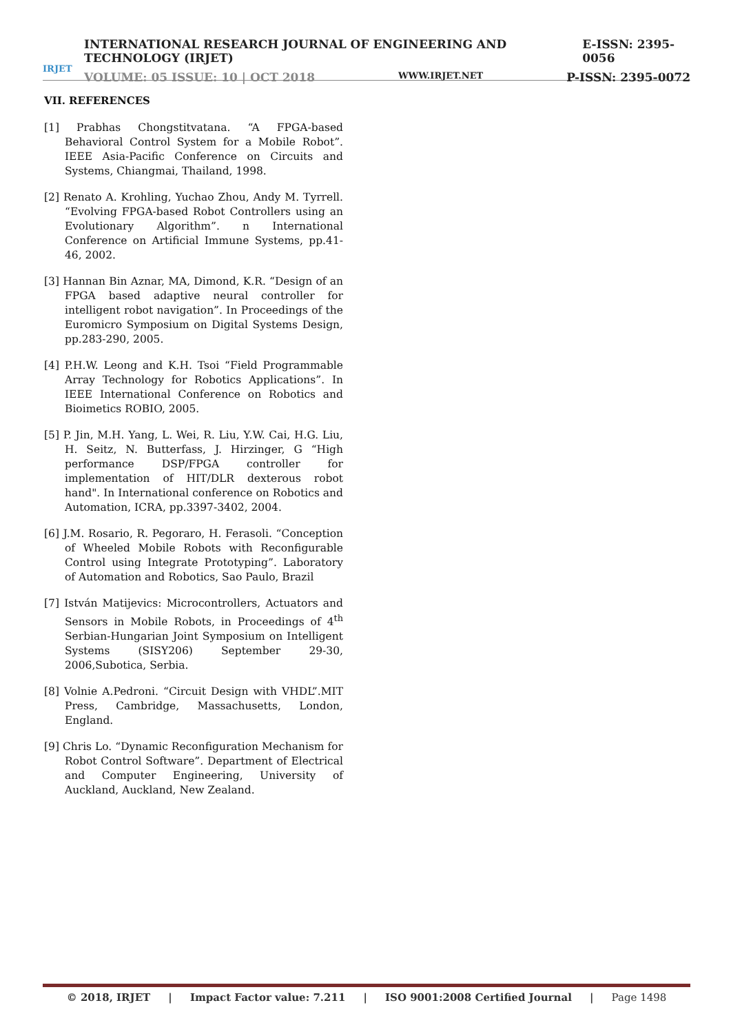IRJET
INTERNATIONAL RESEARCH JOURNAL OF ENGINEERING AND TECHNOLOGY (IRJET) E-ISSN: 2395-0056
VOLUME: 05 ISSUE: 10 | OCT 2018 WWW.IRJET.NET P-ISSN: 2395-0072
VII. REFERENCES
[1] Prabhas Chongstitvatana. “A FPGA-based Behavioral Control System for a Mobile Robot”. IEEE Asia-Pacific Conference on Circuits and Systems, Chiangmai, Thailand, 1998.
[2] Renato A. Krohling, Yuchao Zhou, Andy M. Tyrrell. “Evolving FPGA-based Robot Controllers using an Evolutionary Algorithm”. n International Conference on Artificial Immune Systems, pp.41-46, 2002.
[3] Hannan Bin Aznar, MA, Dimond, K.R. “Design of an FPGA based adaptive neural controller for intelligent robot navigation”. In Proceedings of the Euromicro Symposium on Digital Systems Design, pp.283-290, 2005.
[4] P.H.W. Leong and K.H. Tsoi “Field Programmable Array Technology for Robotics Applications”. In IEEE International Conference on Robotics and Bioimetics ROBIO, 2005.
[5] P. Jin, M.H. Yang, L. Wei, R. Liu, Y.W. Cai, H.G. Liu, H. Seitz, N. Butterfass, J. Hirzinger, G “High performance DSP/FPGA controller for implementation of HIT/DLR dexterous robot hand". In International conference on Robotics and Automation, ICRA, pp.3397-3402, 2004.
[6] J.M. Rosario, R. Pegoraro, H. Ferasoli. “Conception of Wheeled Mobile Robots with Reconfigurable Control using Integrate Prototyping”. Laboratory of Automation and Robotics, Sao Paulo, Brazil
[7] István Matijevics: Microcontrollers, Actuators and Sensors in Mobile Robots, in Proceedings of 4<sup>th</sup> Serbian-Hungarian Joint Symposium on Intelligent Systems (SISY206) September 29-30, 2006,Subotica, Serbia.
[8] Volnie A.Pedroni. “Circuit Design with VHDL”.MIT Press, Cambridge, Massachusetts, London, England.
[9] Chris Lo. “Dynamic Reconfiguration Mechanism for Robot Control Software”. Department of Electrical and Computer Engineering, University of Auckland, Auckland, New Zealand.
© 2018, IRJET | Impact Factor value: 7.211 | ISO 9001:2008 Certified Journal | Page 1498